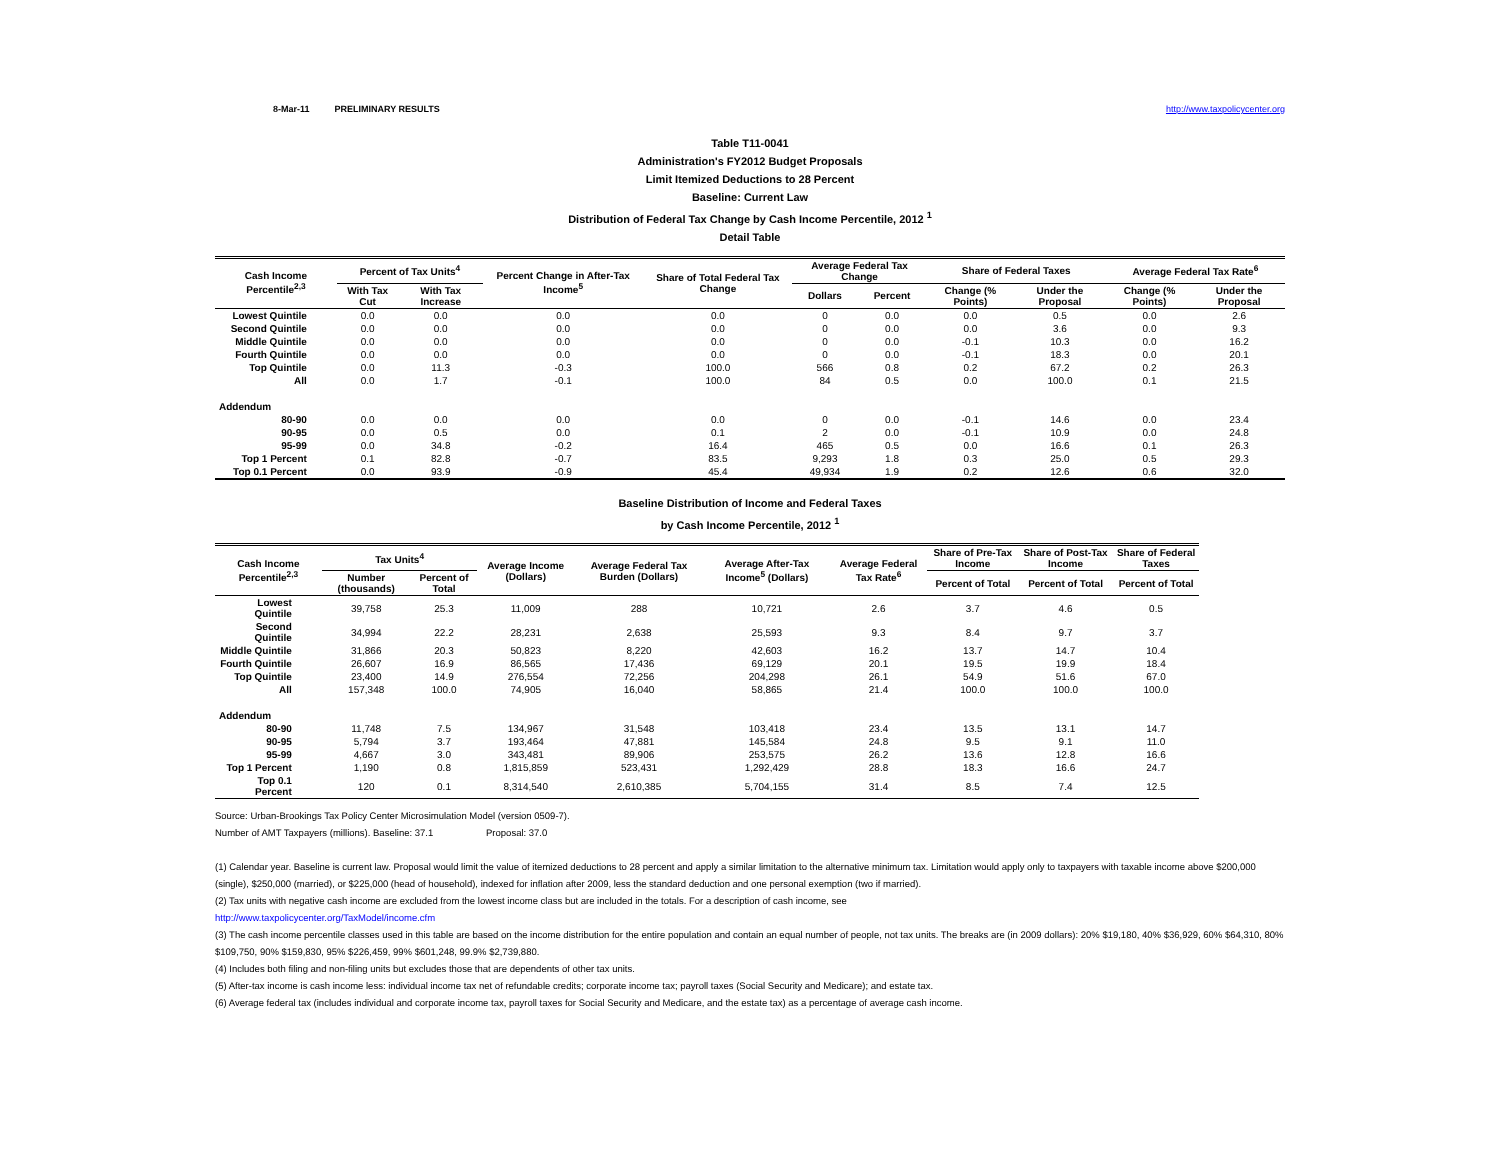8-Mar-11 PRELIMINARY RESULTS http://www.taxpolicycenter.org
Table T11-0041
Administration's FY2012 Budget Proposals
Limit Itemized Deductions to 28 Percent
Baseline: Current Law
Distribution of Federal Tax Change by Cash Income Percentile, 2012 <sup>1</sup>
Detail Table
| Cash Income Percentile<sup>2,3</sup> | Percent of Tax Units<sup>4</sup> | | Percent Change in After-Tax Income<sup>5</sup> | Share of Total Federal Tax Change | Average Federal Tax Change | | Share of Federal Taxes | | Average Federal Tax Rate<sup>6</sup> | |
| --- | --- | --- | --- | --- | --- | --- | --- | --- | --- | --- |
| | With Tax Cut | With Tax Increase | | | Dollars | Percent | Change (% Points) | Under the Proposal | Change (% Points) | Under the Proposal |
| Lowest Quintile | 0.0 | 0.0 | 0.0 | 0.0 | 0 | 0.0 | 0.0 | 0.5 | 0.0 | 2.6 |
| Second Quintile | 0.0 | 0.0 | 0.0 | 0.0 | 0 | 0.0 | 0.0 | 3.6 | 0.0 | 9.3 |
| Middle Quintile | 0.0 | 0.0 | 0.0 | 0.0 | 0 | 0.0 | -0.1 | 10.3 | 0.0 | 16.2 |
| Fourth Quintile | 0.0 | 0.0 | 0.0 | 0.0 | 0 | 0.0 | -0.1 | 18.3 | 0.0 | 20.1 |
| Top Quintile | 0.0 | 11.3 | -0.3 | 100.0 | 566 | 0.8 | 0.2 | 67.2 | 0.2 | 26.3 |
| All | 0.0 | 1.7 | -0.1 | 100.0 | 84 | 0.5 | 0.0 | 100.0 | 0.1 | 21.5 |
| Addendum | | | | | | | | | | |
| 80-90 | 0.0 | 0.0 | 0.0 | 0.0 | 0 | 0.0 | -0.1 | 14.6 | 0.0 | 23.4 |
| 90-95 | 0.0 | 0.5 | 0.0 | 0.1 | 2 | 0.0 | -0.1 | 10.9 | 0.0 | 24.8 |
| 95-99 | 0.0 | 34.8 | -0.2 | 16.4 | 465 | 0.5 | 0.0 | 16.6 | 0.1 | 26.3 |
| Top 1 Percent | 0.1 | 82.8 | -0.7 | 83.5 | 9,293 | 1.8 | 0.3 | 25.0 | 0.5 | 29.3 |
| Top 0.1 Percent | 0.0 | 93.9 | -0.9 | 45.4 | 49,934 | 1.9 | 0.2 | 12.6 | 0.6 | 32.0 |
Baseline Distribution of Income and Federal Taxes
by Cash Income Percentile, 2012 <sup>1</sup>
| Cash Income Percentile<sup>2,3</sup> | Tax Units<sup>4</sup> | | Average Income (Dollars) | Average Federal Tax Burden (Dollars) | Average After-Tax Income<sup>5</sup> (Dollars) | Average Federal Tax Rate<sup>6</sup> | Share of Pre-Tax Income | Share of Post-Tax Income | Share of Federal Taxes |
| --- | --- | --- | --- | --- | --- | --- | --- | --- | --- |
| | Number (thousands) | Percent of Total | | | | | Percent of Total | Percent of Total | Percent of Total |
| Lowest Quintile | 39,758 | 25.3 | 11,009 | 288 | 10,721 | 2.6 | 3.7 | 4.6 | 0.5 |
| Second Quintile | 34,994 | 22.2 | 28,231 | 2,638 | 25,593 | 9.3 | 8.4 | 9.7 | 3.7 |
| Middle Quintile | 31,866 | 20.3 | 50,823 | 8,220 | 42,603 | 16.2 | 13.7 | 14.7 | 10.4 |
| Fourth Quintile | 26,607 | 16.9 | 86,565 | 17,436 | 69,129 | 20.1 | 19.5 | 19.9 | 18.4 |
| Top Quintile | 23,400 | 14.9 | 276,554 | 72,256 | 204,298 | 26.1 | 54.9 | 51.6 | 67.0 |
| All | 157,348 | 100.0 | 74,905 | 16,040 | 58,865 | 21.4 | 100.0 | 100.0 | 100.0 |
| Addendum | | | | | | | | | |
| 80-90 | 11,748 | 7.5 | 134,967 | 31,548 | 103,418 | 23.4 | 13.5 | 13.1 | 14.7 |
| 90-95 | 5,794 | 3.7 | 193,464 | 47,881 | 145,584 | 24.8 | 9.5 | 9.1 | 11.0 |
| 95-99 | 4,667 | 3.0 | 343,481 | 89,906 | 253,575 | 26.2 | 13.6 | 12.8 | 16.6 |
| Top 1 Percent | 1,190 | 0.8 | 1,815,859 | 523,431 | 1,292,429 | 28.8 | 18.3 | 16.6 | 24.7 |
| Top 0.1 Percent | 120 | 0.1 | 8,314,540 | 2,610,385 | 5,704,155 | 31.4 | 8.5 | 7.4 | 12.5 |
Source: Urban-Brookings Tax Policy Center Microsimulation Model (version 0509-7).
Number of AMT Taxpayers (millions). Baseline: 37.1 Proposal: 37.0
(1) Calendar year. Baseline is current law. Proposal would limit the value of itemized deductions to 28 percent and apply a similar limitation to the alternative minimum tax. Limitation would apply only to taxpayers with taxable income above $200,000 (single), $250,000 (married), or $225,000 (head of household), indexed for inflation after 2009, less the standard deduction and one personal exemption (two if married).
(2) Tax units with negative cash income are excluded from the lowest income class but are included in the totals. For a description of cash income, see
http://www.taxpolicycenter.org/TaxModel/income.cfm
(3) The cash income percentile classes used in this table are based on the income distribution for the entire population and contain an equal number of people, not tax units. The breaks are (in 2009 dollars): 20% $19,180, 40% $36,929, 60% $64,310, 80% $109,750, 90% $159,830, 95% $226,459, 99% $601,248, 99.9% $2,739,880.
(4) Includes both filing and non-filing units but excludes those that are dependents of other tax units.
(5) After-tax income is cash income less: individual income tax net of refundable credits; corporate income tax; payroll taxes (Social Security and Medicare); and estate tax.
(6) Average federal tax (includes individual and corporate income tax, payroll taxes for Social Security and Medicare, and the estate tax) as a percentage of average cash income.